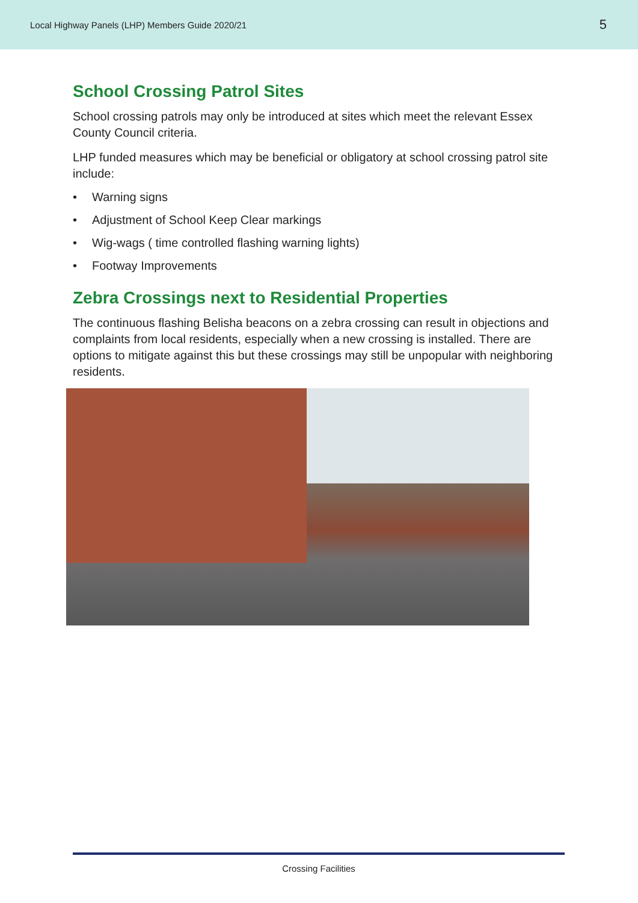Local Highway Panels (LHP) Members Guide 2020/21
5
School Crossing Patrol Sites
School crossing patrols may only be introduced at sites which meet the relevant Essex County Council criteria.
LHP funded measures which may be beneficial or obligatory at school crossing patrol site include:
• Warning signs
• Adjustment of School Keep Clear markings
• Wig-wags ( time controlled flashing warning lights)
• Footway Improvements
Zebra Crossings next to Residential Properties
The continuous flashing Belisha beacons on a zebra crossing can result in objections and complaints from local residents, especially when a new crossing is installed. There are options to mitigate against this but these crossings may still be unpopular with neighboring residents.
Crossing Facilities